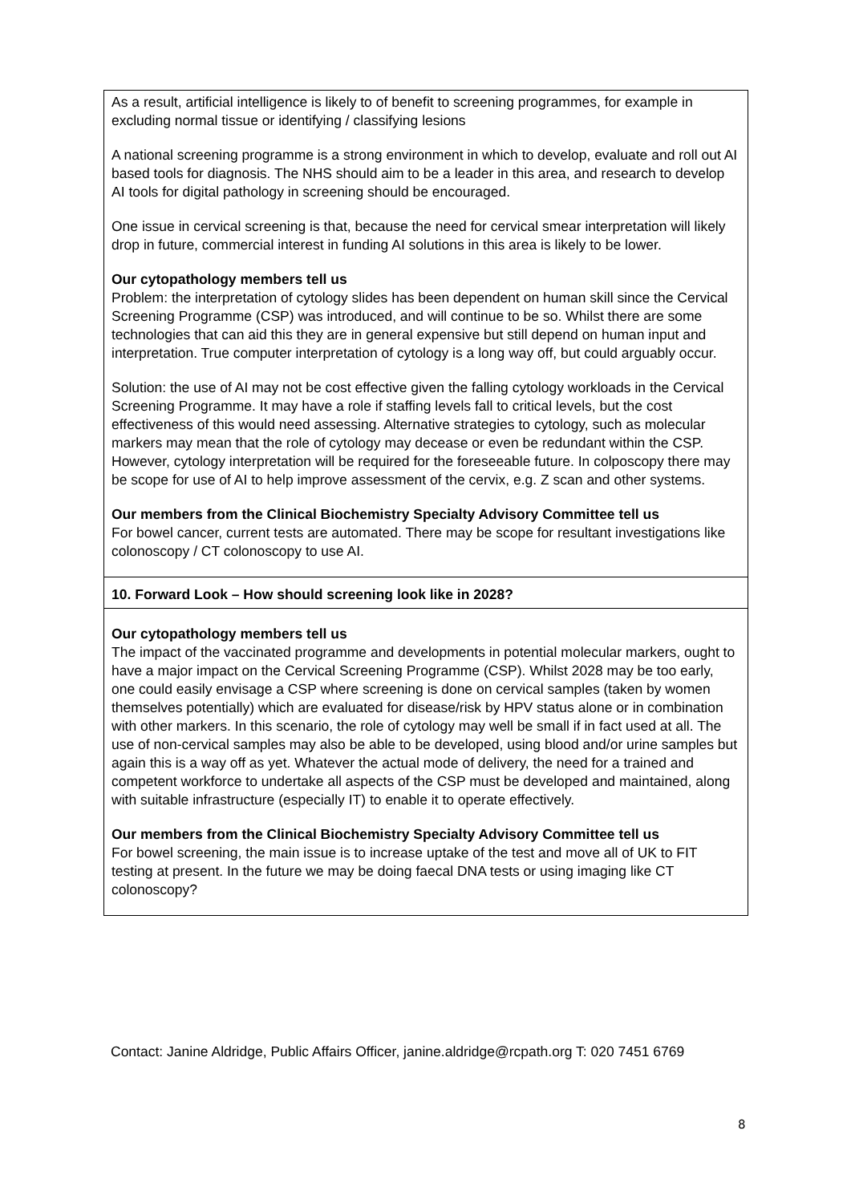| As a result, artificial intelligence is likely to of benefit to screening programmes, for example in excluding normal tissue or identifying / classifying lesions A national screening programme is a strong environment in which to develop, evaluate and roll out AI based tools for diagnosis. The NHS should aim to be a leader in this area, and research to develop AI tools for digital pathology in screening should be encouraged. One issue in cervical screening is that, because the need for cervical smear interpretation will likely drop in future, commercial interest in funding AI solutions in this area is likely to be lower. Our cytopathology members tell us Problem: the interpretation of cytology slides has been dependent on human skill since the Cervical Screening Programme (CSP) was introduced, and will continue to be so. Whilst there are some technologies that can aid this they are in general expensive but still depend on human input and interpretation. True computer interpretation of cytology is a long way off, but could arguably occur. Solution: the use of AI may not be cost effective given the falling cytology workloads in the Cervical Screening Programme. It may have a role if staffing levels fall to critical levels, but the cost effectiveness of this would need assessing. Alternative strategies to cytology, such as molecular markers may mean that the role of cytology may decease or even be redundant within the CSP. However, cytology interpretation will be required for the foreseeable future. In colposcopy there may be scope for use of AI to help improve assessment of the cervix, e.g. Z scan and other systems. Our members from the Clinical Biochemistry Specialty Advisory Committee tell us For bowel cancer, current tests are automated. There may be scope for resultant investigations like colonoscopy / CT colonoscopy to use AI. |
| 10. Forward Look – How should screening look like in 2028? |
| Our cytopathology members tell us The impact of the vaccinated programme and developments in potential molecular markers, ought to have a major impact on the Cervical Screening Programme (CSP). Whilst 2028 may be too early, one could easily envisage a CSP where screening is done on cervical samples (taken by women themselves potentially) which are evaluated for disease/risk by HPV status alone or in combination with other markers. In this scenario, the role of cytology may well be small if in fact used at all. The use of non-cervical samples may also be able to be developed, using blood and/or urine samples but again this is a way off as yet. Whatever the actual mode of delivery, the need for a trained and competent workforce to undertake all aspects of the CSP must be developed and maintained, along with suitable infrastructure (especially IT) to enable it to operate effectively. Our members from the Clinical Biochemistry Specialty Advisory Committee tell us For bowel screening, the main issue is to increase uptake of the test and move all of UK to FIT testing at present. In the future we may be doing faecal DNA tests or using imaging like CT colonoscopy? |
Contact: Janine Aldridge, Public Affairs Officer, janine.aldridge@rcpath.org T: 020 7451 6769
8